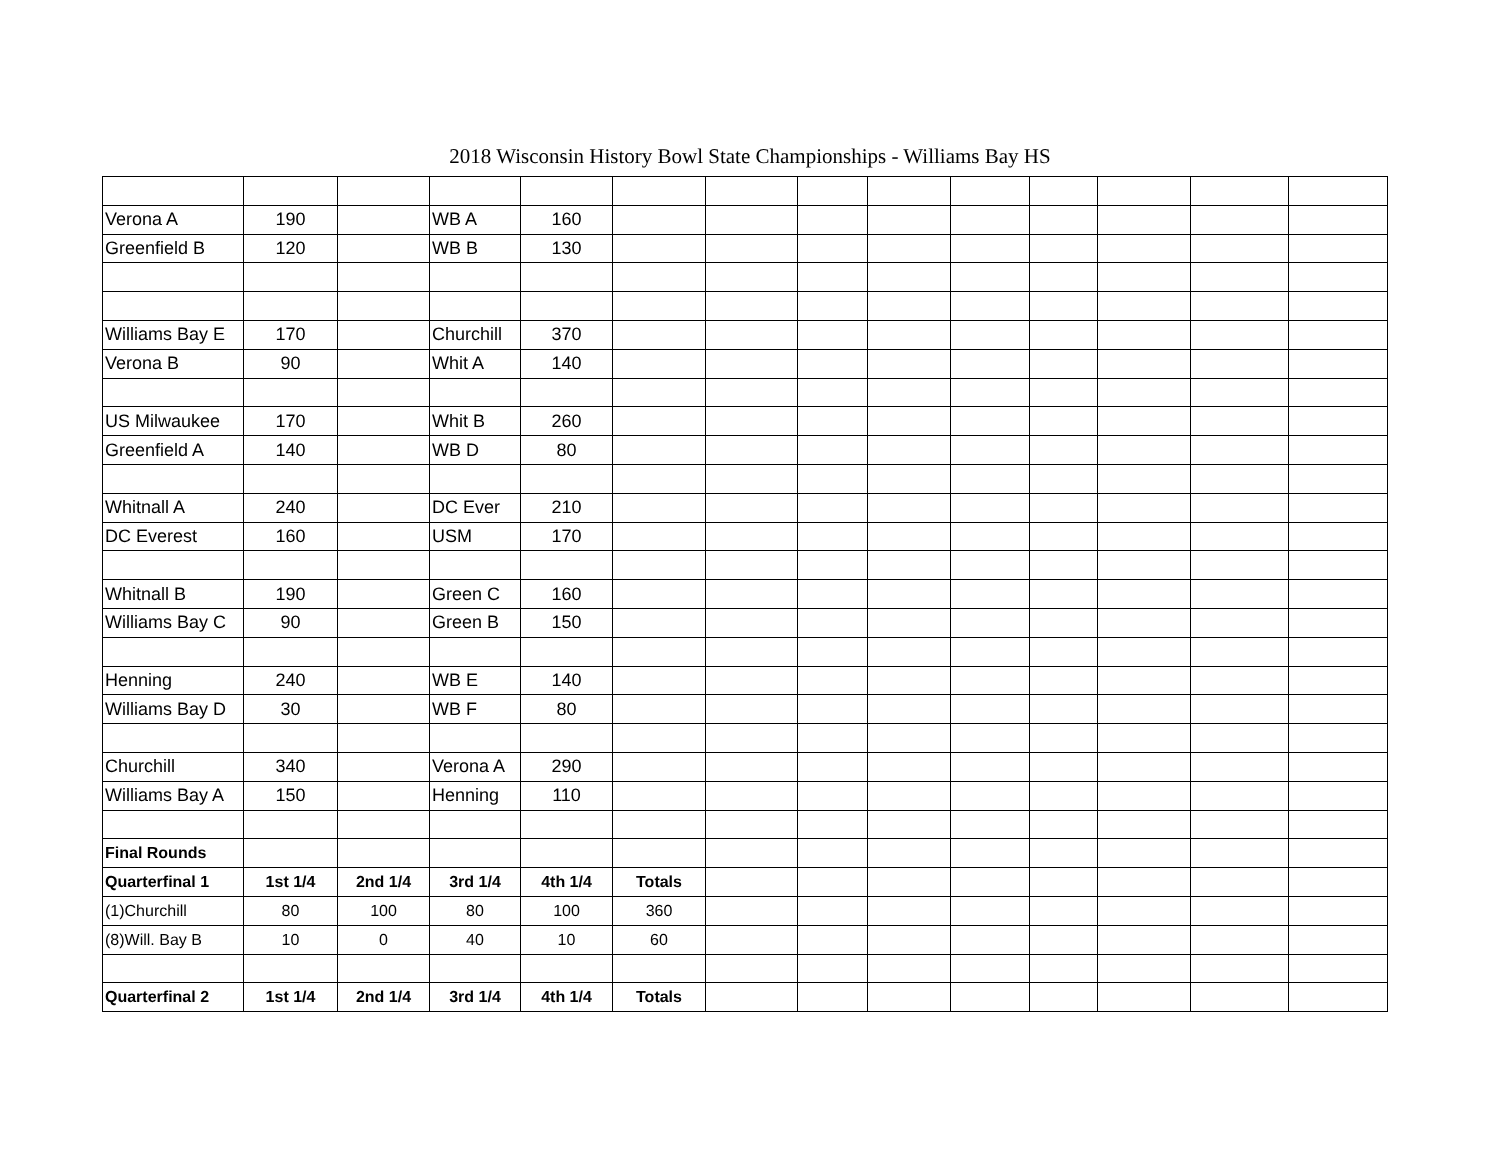2018 Wisconsin History Bowl State Championships - Williams Bay HS
| Verona A | 190 | | WB A | 160 | | | | | | | | | |
| Greenfield B | 120 | | WB B | 130 | | | | | | | | | |
| Williams Bay E | 170 | | Churchill | 370 | | | | | | | | | |
| Verona B | 90 | | Whit A | 140 | | | | | | | | | |
| US Milwaukee | 170 | | Whit B | 260 | | | | | | | | | |
| Greenfield A | 140 | | WB D | 80 | | | | | | | | | |
| Whitnall A | 240 | | DC Ever | 210 | | | | | | | | | |
| DC Everest | 160 | | USM | 170 | | | | | | | | | |
| Whitnall B | 190 | | Green C | 160 | | | | | | | | | |
| Williams Bay C | 90 | | Green B | 150 | | | | | | | | | |
| Henning | 240 | | WB E | 140 | | | | | | | | | |
| Williams Bay D | 30 | | WB F | 80 | | | | | | | | | |
| Churchill | 340 | | Verona A | 290 | | | | | | | | | |
| Williams Bay A | 150 | | Henning | 110 | | | | | | | | | |
| Final Rounds | | | | | | | | | | | | | |
| Quarterfinal 1 | 1st 1/4 | 2nd 1/4 | 3rd 1/4 | 4th 1/4 | Totals | | | | | | | | |
| (1)Churchill | 80 | 100 | 80 | 100 | 360 | | | | | | | | |
| (8)Will. Bay B | 10 | 0 | 40 | 10 | 60 | | | | | | | | |
| Quarterfinal 2 | 1st 1/4 | 2nd 1/4 | 3rd 1/4 | 4th 1/4 | Totals | | | | | | | | |